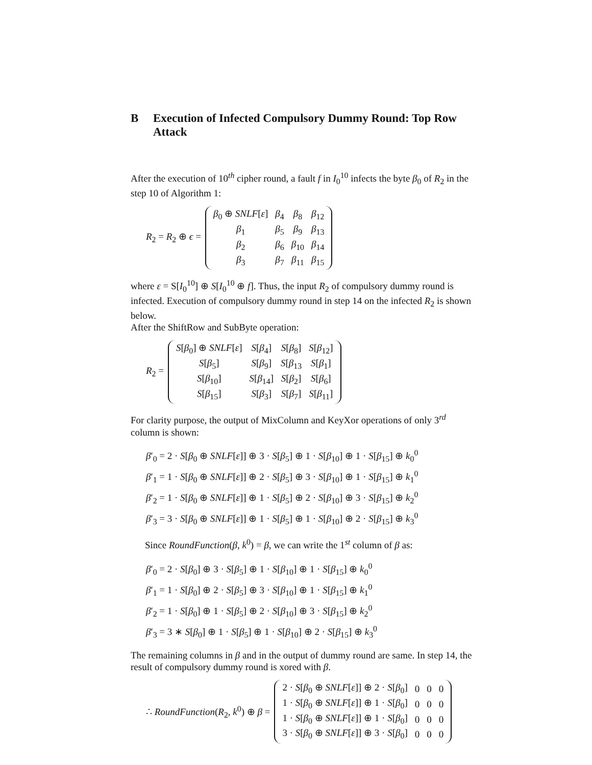B Execution of Infected Compulsory Dummy Round: Top Row Attack
After the execution of 10<sup>th</sup> cipher round, a fault f in I<sub>0</sub><sup>10</sup> infects the byte β<sub>0</sub> of R<sub>2</sub> in the step 10 of Algorithm 1:
R<sub>2</sub> = R<sub>2</sub> ⊕ ϵ =
| β<sub>0</sub> ⊕ SNLF [ ε ] | β<sub>4</sub> | β<sub>8</sub> | β<sub>12</sub> |
| β<sub>1</sub> | β<sub>5</sub> | β<sub>9</sub> | β<sub>13</sub> |
| β<sub>2</sub> | β<sub>6</sub> | β<sub>10</sub> | β<sub>14</sub> |
| β<sub>3</sub> | β<sub>7</sub> | β<sub>11</sub> | β<sub>15</sub> |
where ε = S[I<sub>0</sub><sup>10</sup>] ⊕ S[I<sub>0</sub><sup>10</sup> ⊕ f]. Thus, the input R<sub>2</sub> of compulsory dummy round is infected. Execution of compulsory dummy round in step 14 on the infected R<sub>2</sub> is shown below.
After the ShiftRow and SubByte operation:
R<sub>2</sub> =
| S [ β<sub>0</sub>] ⊕ SNLF [ ε ] | S [ β<sub>4</sub>] | S [ β<sub>8</sub>] | S [ β<sub>12</sub>] |
| S [ β<sub>5</sub>] | S [ β<sub>9</sub>] | S [ β<sub>13</sub> | S [ β<sub>1</sub>] |
| S [ β<sub>10</sub>] | S [ β<sub>14</sub>] | S [ β<sub>2</sub>] | S [ β<sub>6</sub>] |
| S [ β<sub>15</sub>] | S [ β<sub>3</sub>] | S [ β<sub>7</sub>] | S [ β<sub>11</sub>] |
For clarity purpose, the output of MixColumn and KeyXor operations of only 3<sup>rd</sup> column is shown:
β′<sub>0</sub> = 2 · S[β<sub>0</sub> ⊕ SNLF[ε]] ⊕ 3 · S[β<sub>5</sub>] ⊕ 1 · S[β<sub>10</sub>] ⊕ 1 · S[β<sub>15</sub>] ⊕ k<sub>0</sub><sup>0</sup>
β′<sub>1</sub> = 1 · S[β<sub>0</sub> ⊕ SNLF[ε]] ⊕ 2 · S[β<sub>5</sub>] ⊕ 3 · S[β<sub>10</sub>] ⊕ 1 · S[β<sub>15</sub>] ⊕ k<sub>1</sub><sup>0</sup>
β′<sub>2</sub> = 1 · S[β<sub>0</sub> ⊕ SNLF[ε]] ⊕ 1 · S[β<sub>5</sub>] ⊕ 2 · S[β<sub>10</sub>] ⊕ 3 · S[β<sub>15</sub>] ⊕ k<sub>2</sub><sup>0</sup>
β′<sub>3</sub> = 3 · S[β<sub>0</sub> ⊕ SNLF[ε]] ⊕ 1 · S[β<sub>5</sub>] ⊕ 1 · S[β<sub>10</sub>] ⊕ 2 · S[β<sub>15</sub>] ⊕ k<sub>3</sub><sup>0</sup>
Since RoundFunction(β, k<sup>0</sup>) = β, we can write the 1<sup>st</sup> column of β as:
β′<sub>0</sub> = 2 · S[β<sub>0</sub>] ⊕ 3 · S[β<sub>5</sub>] ⊕ 1 · S[β<sub>10</sub>] ⊕ 1 · S[β<sub>15</sub>] ⊕ k<sub>0</sub><sup>0</sup>
β′<sub>1</sub> = 1 · S[β<sub>0</sub>] ⊕ 2 · S[β<sub>5</sub>] ⊕ 3 · S[β<sub>10</sub>] ⊕ 1 · S[β<sub>15</sub>] ⊕ k<sub>1</sub><sup>0</sup>
β′<sub>2</sub> = 1 · S[β<sub>0</sub>] ⊕ 1 · S[β<sub>5</sub>] ⊕ 2 · S[β<sub>10</sub>] ⊕ 3 · S[β<sub>15</sub>] ⊕ k<sub>2</sub><sup>0</sup>
β′<sub>3</sub> = 3 ∗ S[β<sub>0</sub>] ⊕ 1 · S[β<sub>5</sub>] ⊕ 1 · S[β<sub>10</sub>] ⊕ 2 · S[β<sub>15</sub>] ⊕ k<sub>3</sub><sup>0</sup>
The remaining columns in β and in the output of dummy round are same. In step 14, the result of compulsory dummy round is xored with β.
∴ RoundFunction(R<sub>2</sub>, k<sup>0</sup>) ⊕ β =
| 2 · S [ β<sub>0</sub> ⊕ SNLF [ ε ]] ⊕ 2 · S [ β<sub>0</sub>] | 0 | 0 | 0 |
| 1 · S [ β<sub>0</sub> ⊕ SNLF [ ε ]] ⊕ 1 · S [ β<sub>0</sub>] | 0 | 0 | 0 |
| 1 · S [ β<sub>0</sub> ⊕ SNLF [ ε ]] ⊕ 1 · S [ β<sub>0</sub>] | 0 | 0 | 0 |
| 3 · S [ β<sub>0</sub> ⊕ SNLF [ ε ]] ⊕ 3 · S [ β<sub>0</sub>] | 0 | 0 | 0 |